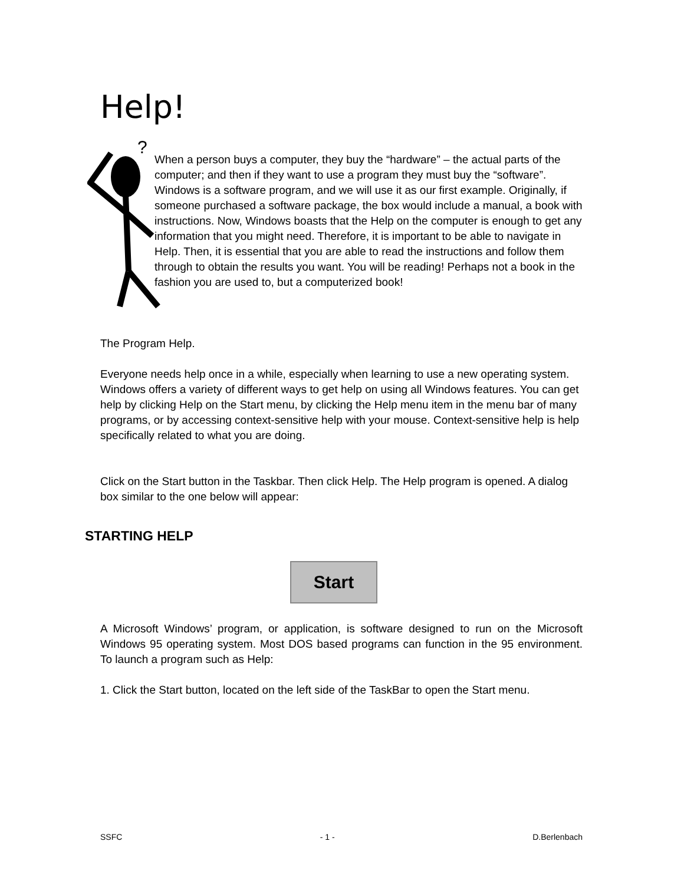Help!
?
When a person buys a computer, they buy the “hardware” – the actual parts of the computer; and then if they want to use a program they must buy the “software”. Windows is a software program, and we will use it as our first example. Originally, if someone purchased a software package, the box would include a manual, a book with instructions. Now, Windows boasts that the Help on the computer is enough to get any information that you might need. Therefore, it is important to be able to navigate in Help. Then, it is essential that you are able to read the instructions and follow them through to obtain the results you want. You will be reading! Perhaps not a book in the fashion you are used to, but a computerized book!
The Program Help.
Everyone needs help once in a while, especially when learning to use a new operating system. Windows offers a variety of different ways to get help on using all Windows features. You can get help by clicking Help on the Start menu, by clicking the Help menu item in the menu bar of many programs, or by accessing context-sensitive help with your mouse. Context-sensitive help is help specifically related to what you are doing.
Click on the Start button in the Taskbar. Then click Help. The Help program is opened. A dialog box similar to the one below will appear:
STARTING HELP
Start
A Microsoft Windows’ program, or application, is software designed to run on the Microsoft Windows 95 operating system. Most DOS based programs can function in the 95 environment. To launch a program such as Help:
1. Click the Start button, located on the left side of the TaskBar to open the Start menu.
SSFC - 1 - D.Berlenbach